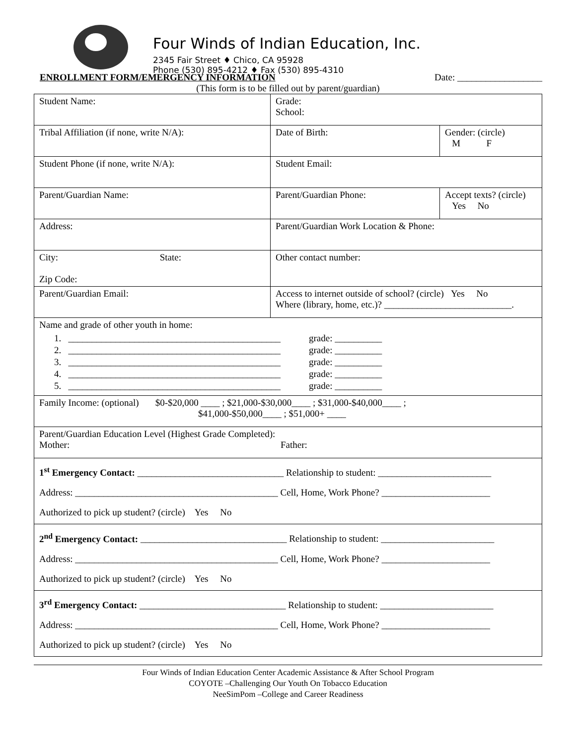Four Winds of Indian Education, Inc.
2345 Fair Street ♦ Chico, CA 95928
Phone (530) 895-4212 ♦ Fax (530) 895-4310
ENROLLMENT FORM/EMERGENCY INFORMATION Date: __________________
(This form is to be filled out by parent/guardian)
| Student Name: | Grade: School: | |
| Tribal Affiliation (if none, write N/A): | Date of Birth: | Gender: (circle) M F |
| Student Phone (if none, write N/A): | Student Email: | |
| Parent/Guardian Name: | Parent/Guardian Phone: | Accept texts? (circle) Yes No |
| Address: | Parent/Guardian Work Location & Phone: | |
| City: State: Zip Code: | Other contact number: | |
| Parent/Guardian Email: | Access to internet outside of school? (circle) Yes No Where (library, home, etc.)? ___________________________. | |
| Name and grade of other youth in home: 1. _____________________________________________ grade: __________ 2. _____________________________________________ grade: __________ 3. _____________________________________________ grade: __________ 4. _____________________________________________ grade: __________ 5. _____________________________________________ grade: __________ | | |
| Family Income: (optional) $0-$20,000 ____ ; $21,000-$30,000____ ; $31,000-$40,000____ ; $41,000-$50,000____ ; $51,000+ ____ | | |
| Parent/Guardian Education Level (Highest Grade Completed): Mother: Father: | | |
| 1<sup>st</sup> Emergency Contact: _______________________________ Relationship to student: ________________________ Address: ___________________________________________ Cell, Home, Work Phone? _______________________ Authorized to pick up student? (circle) Yes No | | |
| 2<sup>nd</sup> Emergency Contact: _______________________________ Relationship to student: ________________________ Address: ___________________________________________ Cell, Home, Work Phone? _______________________ Authorized to pick up student? (circle) Yes No | | |
| 3<sup>rd</sup> Emergency Contact: _______________________________ Relationship to student: ________________________ Address: ___________________________________________ Cell, Home, Work Phone? _______________________ Authorized to pick up student? (circle) Yes No | | |
Four Winds of Indian Education Center Academic Assistance & After School Program
COYOTE –Challenging Our Youth On Tobacco Education
NeeSimPom –College and Career Readiness